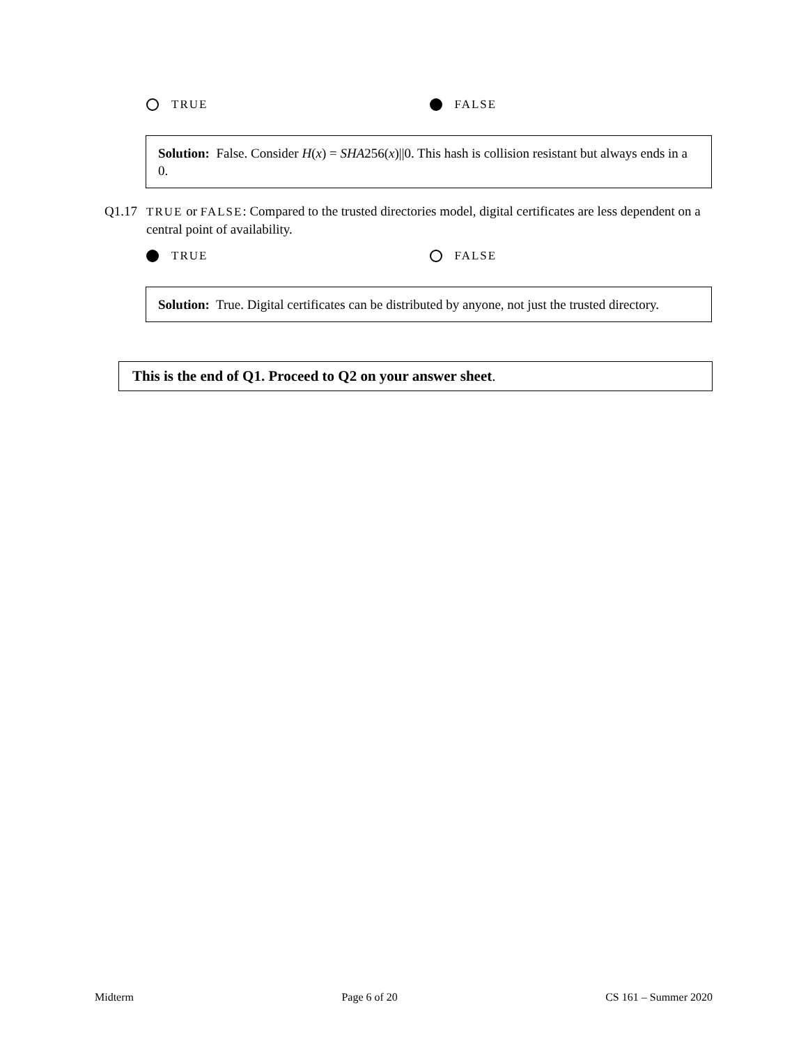TRUE FALSE
Solution: False. Consider H(x) = SHA256(x)||0. This hash is collision resistant but always ends in a 0.
Q1.17 TRUE or FALSE: Compared to the trusted directories model, digital certificates are less dependent on a central point of availability.
TRUE FALSE
Solution: True. Digital certificates can be distributed by anyone, not just the trusted directory.
This is the end of Q1. Proceed to Q2 on your answer sheet.
Midterm Page 6 of 20 CS 161 – Summer 2020